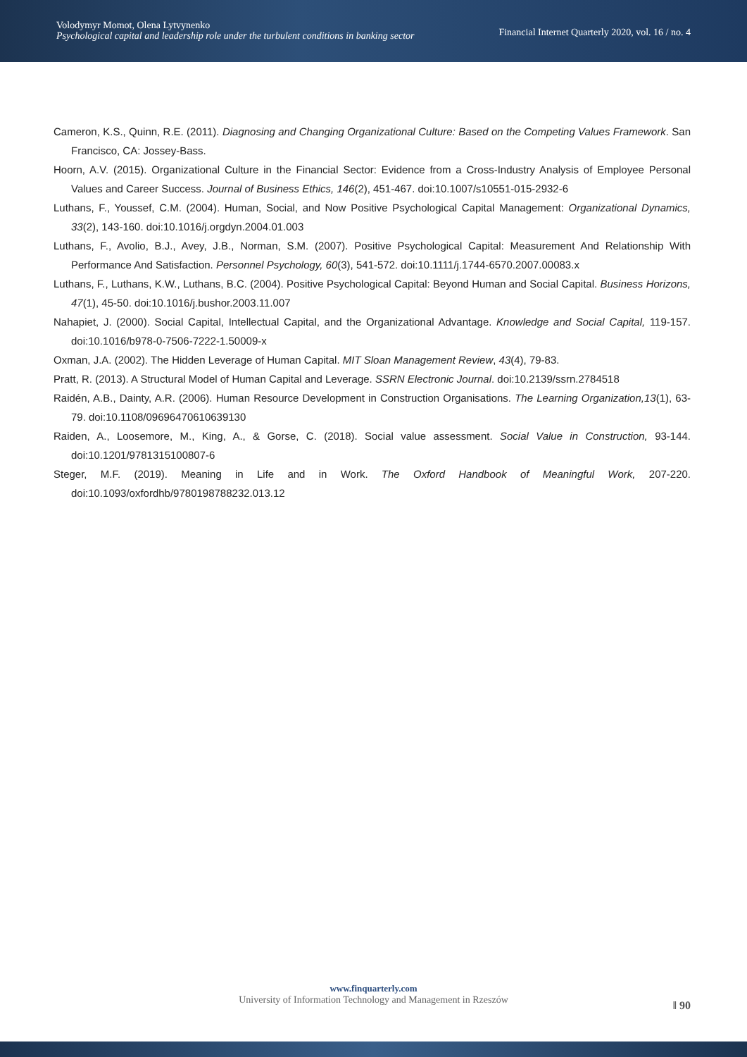Volodymyr Momot, Olena Lytvynenko
Psychological capital and leadership role under the turbulent conditions in banking sector
Financial Internet Quarterly 2020, vol. 16 / no. 4
Cameron, K.S., Quinn, R.E. (2011). Diagnosing and Changing Organizational Culture: Based on the Competing Values Framework. San Francisco, CA: Jossey-Bass.
Hoorn, A.V. (2015). Organizational Culture in the Financial Sector: Evidence from a Cross-Industry Analysis of Employee Personal Values and Career Success. Journal of Business Ethics, 146(2), 451-467. doi:10.1007/s10551-015-2932-6
Luthans, F., Youssef, C.M. (2004). Human, Social, and Now Positive Psychological Capital Management: Organizational Dynamics, 33(2), 143-160. doi:10.1016/j.orgdyn.2004.01.003
Luthans, F., Avolio, B.J., Avey, J.B., Norman, S.M. (2007). Positive Psychological Capital: Measurement And Relationship With Performance And Satisfaction. Personnel Psychology, 60(3), 541-572. doi:10.1111/j.1744-6570.2007.00083.x
Luthans, F., Luthans, K.W., Luthans, B.C. (2004). Positive Psychological Capital: Beyond Human and Social Capital. Business Horizons, 47(1), 45-50. doi:10.1016/j.bushor.2003.11.007
Nahapiet, J. (2000). Social Capital, Intellectual Capital, and the Organizational Advantage. Knowledge and Social Capital, 119-157. doi:10.1016/b978-0-7506-7222-1.50009-x
Oxman, J.A. (2002). The Hidden Leverage of Human Capital. MIT Sloan Management Review, 43(4), 79-83.
Pratt, R. (2013). A Structural Model of Human Capital and Leverage. SSRN Electronic Journal. doi:10.2139/ssrn.2784518
Raidén, A.B., Dainty, A.R. (2006). Human Resource Development in Construction Organisations. The Learning Organization,13(1), 63-79. doi:10.1108/09696470610639130
Raiden, A., Loosemore, M., King, A., & Gorse, C. (2018). Social value assessment. Social Value in Construction, 93-144. doi:10.1201/9781315100807-6
Steger, M.F. (2019). Meaning in Life and in Work. The Oxford Handbook of Meaningful Work, 207-220. doi:10.1093/oxfordhb/9780198788232.013.12
www.finquarterly.com
University of Information Technology and Management in Rzeszów
‖ 90